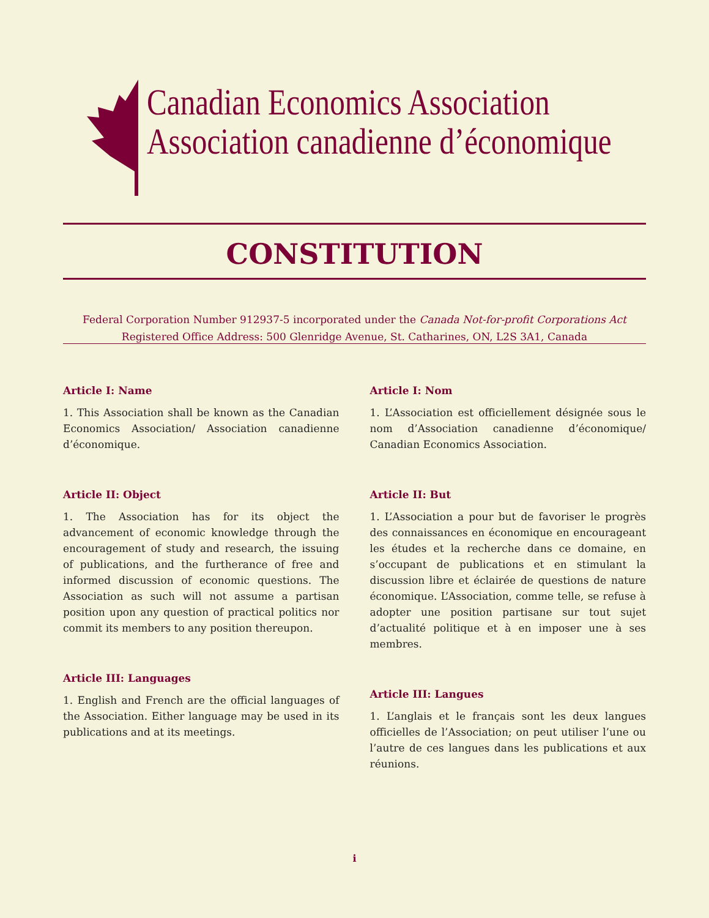Canadian Economics Association
Association canadienne d’économique
CONSTITUTION
Federal Corporation Number 912937-5 incorporated under the Canada Not-for-profit Corporations Act
Registered Office Address: 500 Glenridge Avenue, St. Catharines, ON, L2S 3A1, Canada
Article I: Name
1. This Association shall be known as the Canadian Economics Association/ Association canadienne d’économique.
Article II: Object
1. The Association has for its object the advancement of economic knowledge through the encouragement of study and research, the issuing of publications, and the furtherance of free and informed discussion of economic questions. The Association as such will not assume a partisan position upon any question of practical politics nor commit its members to any position thereupon.
Article III: Languages
1. English and French are the official languages of the Association. Either language may be used in its publications and at its meetings.
Article I: Nom
1. L’Association est officiellement désignée sous le nom d’Association canadienne d’économique/ Canadian Economics Association.
Article II: But
1. L’Association a pour but de favoriser le progrès des connaissances en économique en encourageant les études et la recherche dans ce domaine, en s’occupant de publications et en stimulant la discussion libre et éclairée de questions de nature économique. L’Association, comme telle, se refuse à adopter une position partisane sur tout sujet d’actualité politique et à en imposer une à ses membres.
Article III: Langues
1. L’anglais et le français sont les deux langues officielles de l’Association; on peut utiliser l’une ou l’autre de ces langues dans les publications et aux réunions.
i